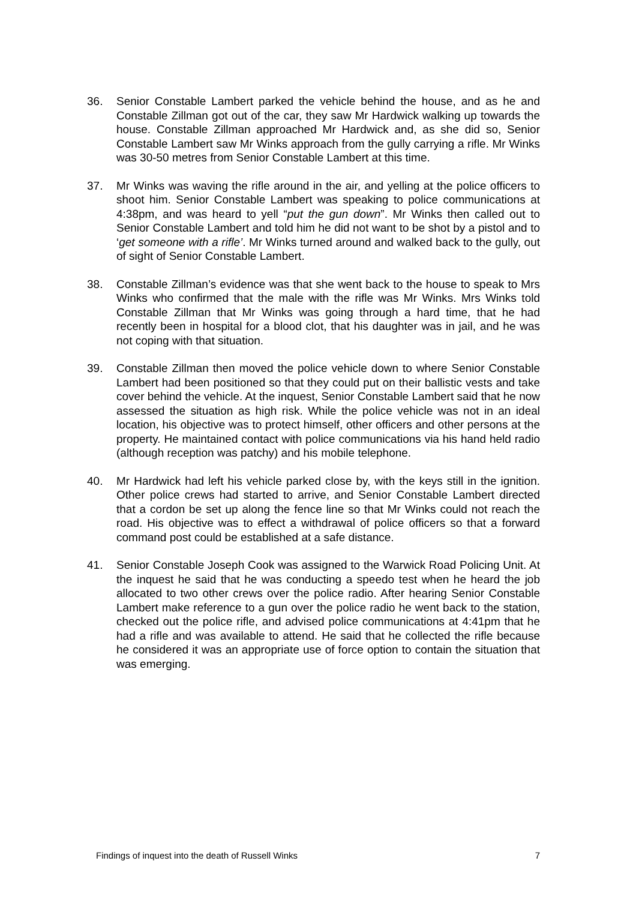36. Senior Constable Lambert parked the vehicle behind the house, and as he and Constable Zillman got out of the car, they saw Mr Hardwick walking up towards the house. Constable Zillman approached Mr Hardwick and, as she did so, Senior Constable Lambert saw Mr Winks approach from the gully carrying a rifle. Mr Winks was 30-50 metres from Senior Constable Lambert at this time.
37. Mr Winks was waving the rifle around in the air, and yelling at the police officers to shoot him. Senior Constable Lambert was speaking to police communications at 4:38pm, and was heard to yell “put the gun down”. Mr Winks then called out to Senior Constable Lambert and told him he did not want to be shot by a pistol and to ‘get someone with a rifle’. Mr Winks turned around and walked back to the gully, out of sight of Senior Constable Lambert.
38. Constable Zillman’s evidence was that she went back to the house to speak to Mrs Winks who confirmed that the male with the rifle was Mr Winks. Mrs Winks told Constable Zillman that Mr Winks was going through a hard time, that he had recently been in hospital for a blood clot, that his daughter was in jail, and he was not coping with that situation.
39. Constable Zillman then moved the police vehicle down to where Senior Constable Lambert had been positioned so that they could put on their ballistic vests and take cover behind the vehicle. At the inquest, Senior Constable Lambert said that he now assessed the situation as high risk. While the police vehicle was not in an ideal location, his objective was to protect himself, other officers and other persons at the property. He maintained contact with police communications via his hand held radio (although reception was patchy) and his mobile telephone.
40. Mr Hardwick had left his vehicle parked close by, with the keys still in the ignition. Other police crews had started to arrive, and Senior Constable Lambert directed that a cordon be set up along the fence line so that Mr Winks could not reach the road. His objective was to effect a withdrawal of police officers so that a forward command post could be established at a safe distance.
41. Senior Constable Joseph Cook was assigned to the Warwick Road Policing Unit. At the inquest he said that he was conducting a speedo test when he heard the job allocated to two other crews over the police radio. After hearing Senior Constable Lambert make reference to a gun over the police radio he went back to the station, checked out the police rifle, and advised police communications at 4:41pm that he had a rifle and was available to attend. He said that he collected the rifle because he considered it was an appropriate use of force option to contain the situation that was emerging.
Findings of inquest into the death of Russell Winks 7